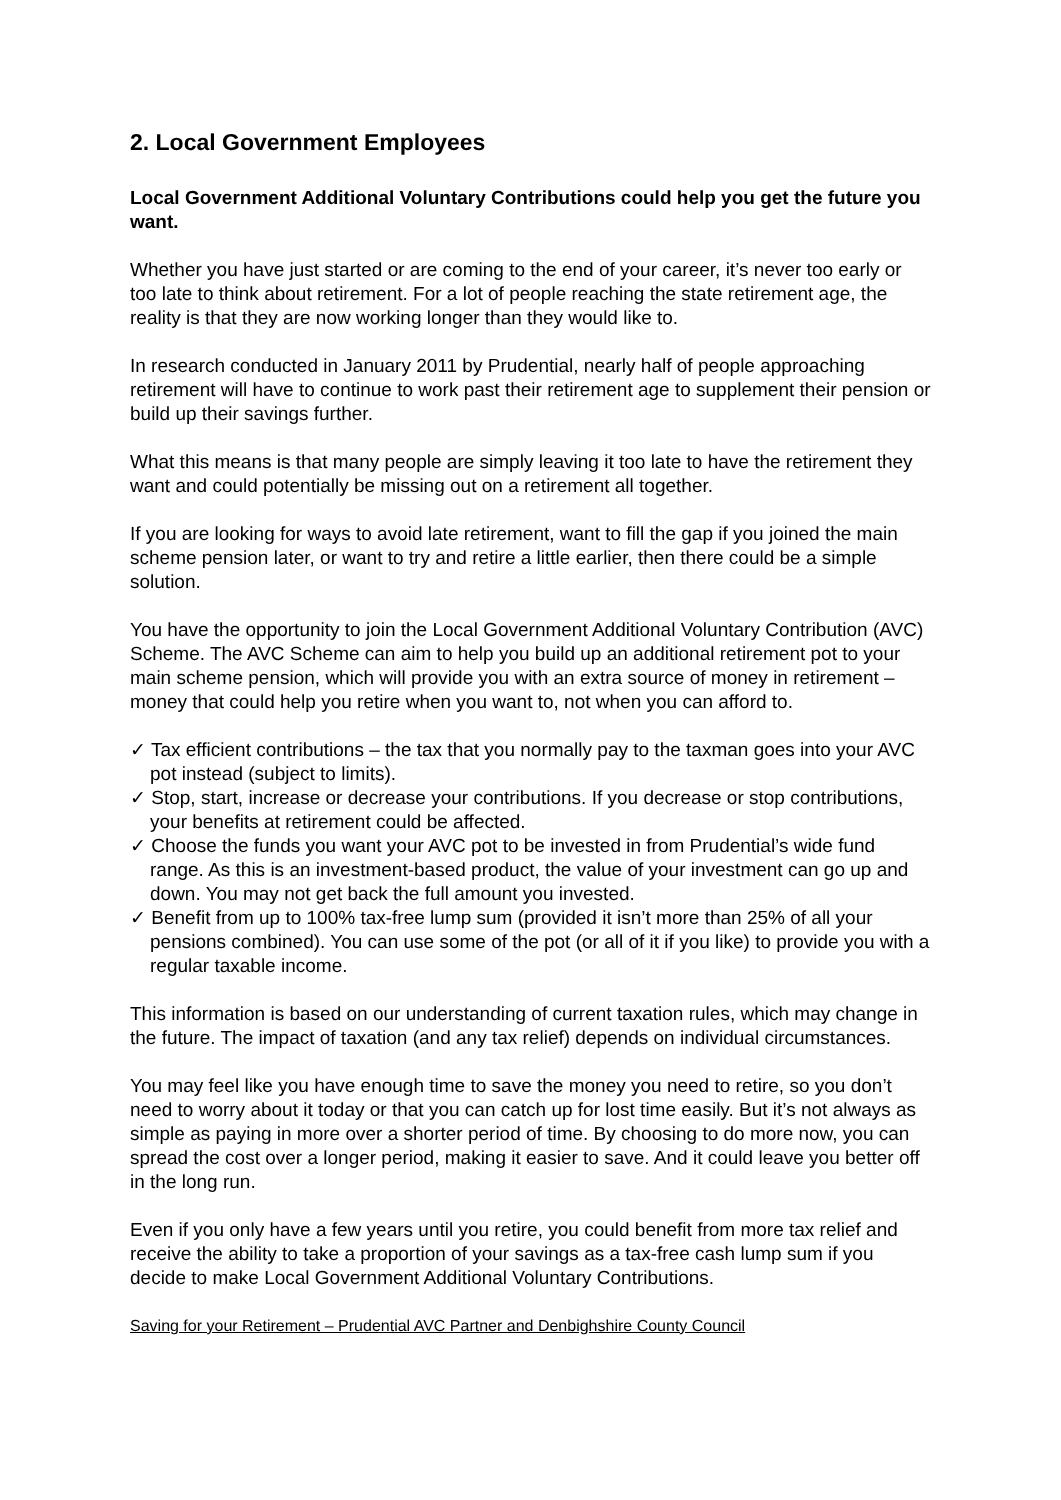2. Local Government Employees
Local Government Additional Voluntary Contributions could help you get the future you want.
Whether you have just started or are coming to the end of your career, it’s never too early or too late to think about retirement. For a lot of people reaching the state retirement age, the reality is that they are now working longer than they would like to.
In research conducted in January 2011 by Prudential, nearly half of people approaching retirement will have to continue to work past their retirement age to supplement their pension or build up their savings further.
What this means is that many people are simply leaving it too late to have the retirement they want and could potentially be missing out on a retirement all together.
If you are looking for ways to avoid late retirement, want to fill the gap if you joined the main scheme pension later, or want to try and retire a little earlier, then there could be a simple solution.
You have the opportunity to join the Local Government Additional Voluntary Contribution (AVC) Scheme. The AVC Scheme can aim to help you build up an additional retirement pot to your main scheme pension, which will provide you with an extra source of money in retirement – money that could help you retire when you want to, not when you can afford to.
✓ Tax efficient contributions – the tax that you normally pay to the taxman goes into your AVC pot instead (subject to limits).
✓ Stop, start, increase or decrease your contributions. If you decrease or stop contributions, your benefits at retirement could be affected.
✓ Choose the funds you want your AVC pot to be invested in from Prudential’s wide fund range. As this is an investment-based product, the value of your investment can go up and down. You may not get back the full amount you invested.
✓ Benefit from up to 100% tax-free lump sum (provided it isn’t more than 25% of all your pensions combined). You can use some of the pot (or all of it if you like) to provide you with a regular taxable income.
This information is based on our understanding of current taxation rules, which may change in the future. The impact of taxation (and any tax relief) depends on individual circumstances.
You may feel like you have enough time to save the money you need to retire, so you don’t need to worry about it today or that you can catch up for lost time easily. But it’s not always as simple as paying in more over a shorter period of time. By choosing to do more now, you can spread the cost over a longer period, making it easier to save. And it could leave you better off in the long run.
Even if you only have a few years until you retire, you could benefit from more tax relief and receive the ability to take a proportion of your savings as a tax-free cash lump sum if you decide to make Local Government Additional Voluntary Contributions.
Saving for your Retirement – Prudential AVC Partner and Denbighshire County Council